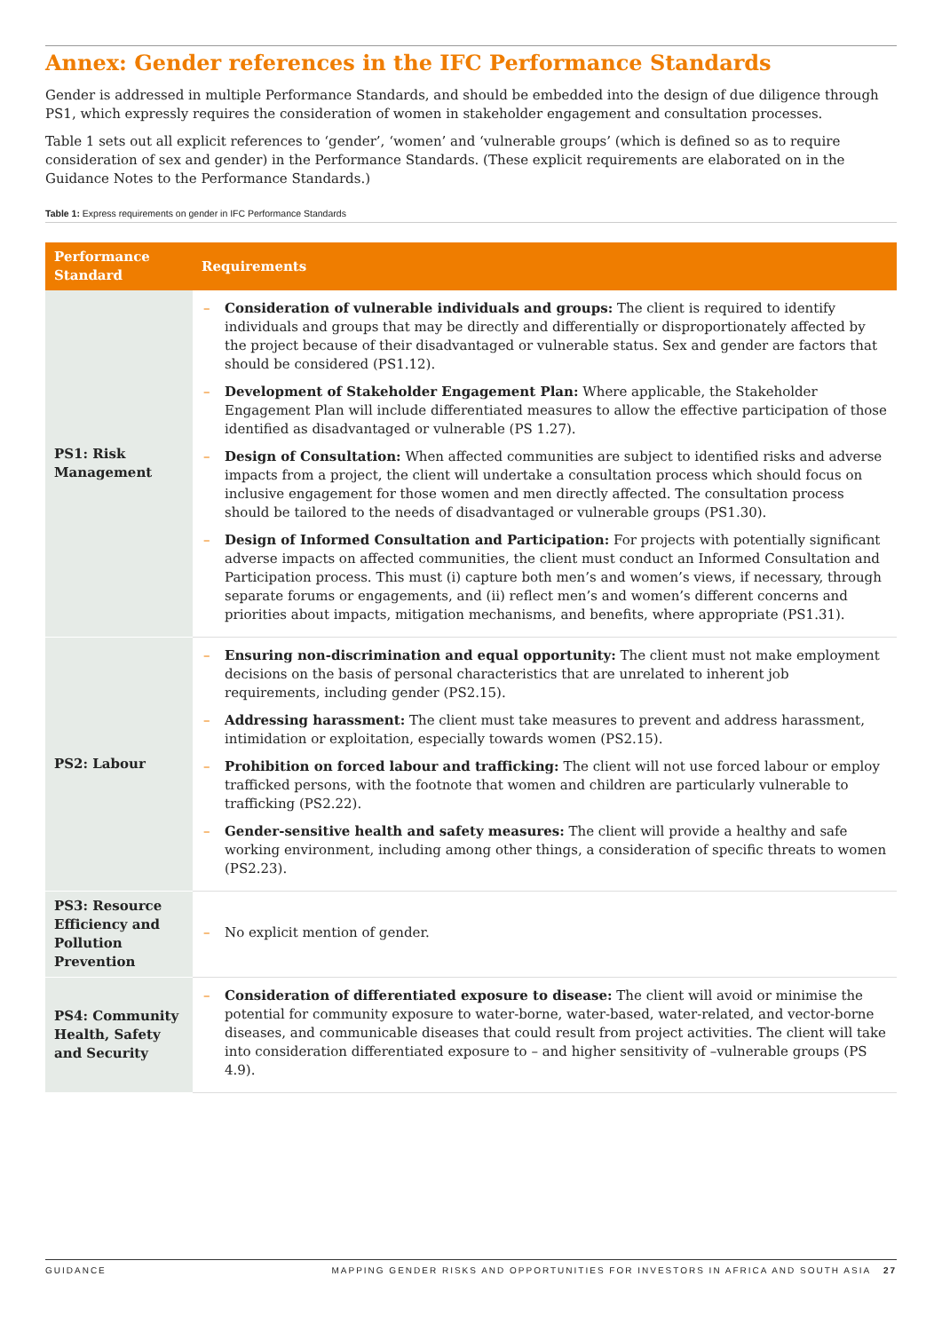Annex: Gender references in the IFC Performance Standards
Gender is addressed in multiple Performance Standards, and should be embedded into the design of due diligence through PS1, which expressly requires the consideration of women in stakeholder engagement and consultation processes.
Table 1 sets out all explicit references to ‘gender’, ‘women’ and ‘vulnerable groups’ (which is defined so as to require consideration of sex and gender) in the Performance Standards. (These explicit requirements are elaborated on in the Guidance Notes to the Performance Standards.)
Table 1: Express requirements on gender in IFC Performance Standards
| Performance Standard | Requirements |
| --- | --- |
| PS1: Risk Management | – Consideration of vulnerable individuals and groups: The client is required to identify individuals and groups that may be directly and differentially or disproportionately affected by the project because of their disadvantaged or vulnerable status. Sex and gender are factors that should be considered (PS1.12). – Development of Stakeholder Engagement Plan: Where applicable, the Stakeholder Engagement Plan will include differentiated measures to allow the effective participation of those identified as disadvantaged or vulnerable (PS 1.27). – Design of Consultation: When affected communities are subject to identified risks and adverse impacts from a project, the client will undertake a consultation process which should focus on inclusive engagement for those women and men directly affected. The consultation process should be tailored to the needs of disadvantaged or vulnerable groups (PS1.30). – Design of Informed Consultation and Participation: For projects with potentially significant adverse impacts on affected communities, the client must conduct an Informed Consultation and Participation process. This must (i) capture both men’s and women’s views, if necessary, through separate forums or engagements, and (ii) reflect men’s and women’s different concerns and priorities about impacts, mitigation mechanisms, and benefits, where appropriate (PS1.31). |
| PS2: Labour | – Ensuring non-discrimination and equal opportunity: The client must not make employment decisions on the basis of personal characteristics that are unrelated to inherent job requirements, including gender (PS2.15). – Addressing harassment: The client must take measures to prevent and address harassment, intimidation or exploitation, especially towards women (PS2.15). – Prohibition on forced labour and trafficking: The client will not use forced labour or employ trafficked persons, with the footnote that women and children are particularly vulnerable to trafficking (PS2.22). – Gender-sensitive health and safety measures: The client will provide a healthy and safe working environment, including among other things, a consideration of specific threats to women (PS2.23). |
| PS3: Resource Efficiency and Pollution Prevention | – No explicit mention of gender. |
| PS4: Community Health, Safety and Security | – Consideration of differentiated exposure to disease: The client will avoid or minimise the potential for community exposure to water-borne, water-based, water-related, and vector-borne diseases, and communicable diseases that could result from project activities. The client will take into consideration differentiated exposure to – and higher sensitivity of –vulnerable groups (PS 4.9). |
GUIDANCE MAPPING GENDER RISKS AND OPPORTUNITIES FOR INVESTORS IN AFRICA AND SOUTH ASIA 27